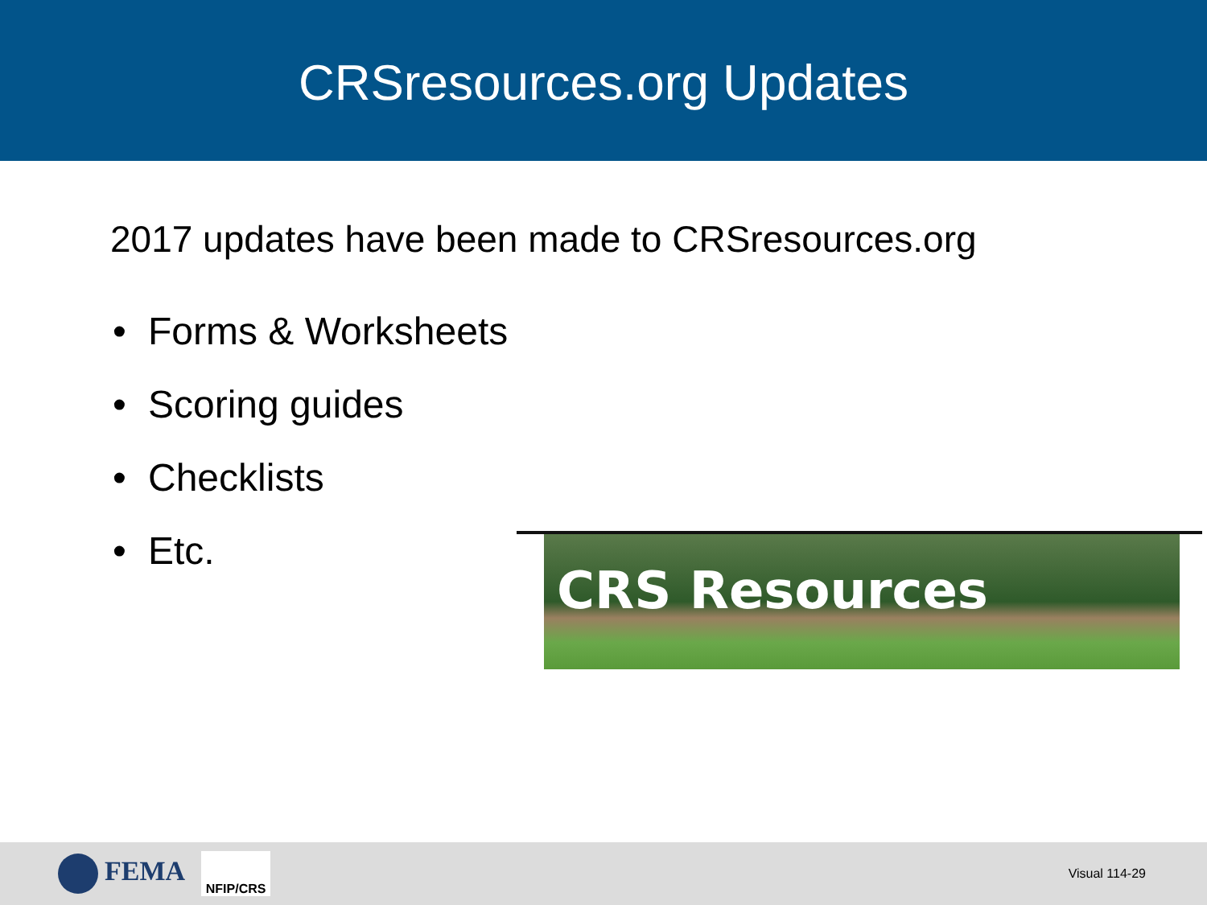CRSresources.org Updates
2017 updates have been made to CRSresources.org
• Forms & Worksheets
• Scoring guides
• Checklists
• Etc.
CRS Resources
FEMA
NFIP/CRS
Visual 114-29